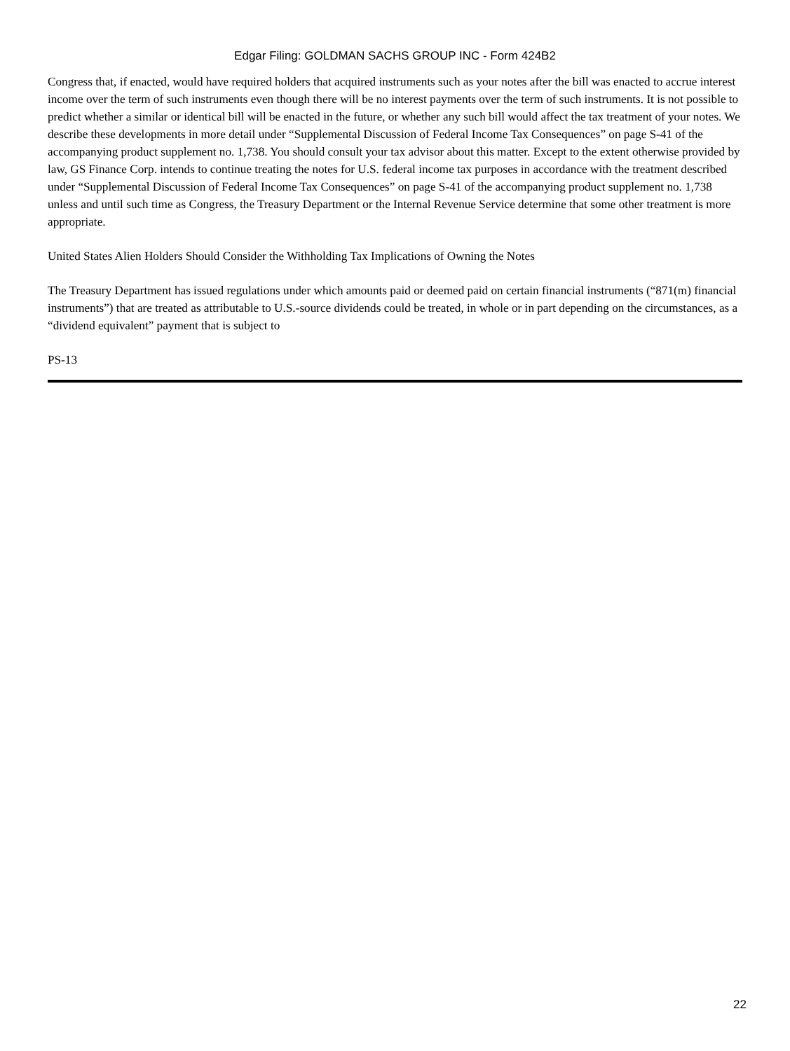Edgar Filing: GOLDMAN SACHS GROUP INC - Form 424B2
Congress that, if enacted, would have required holders that acquired instruments such as your notes after the bill was enacted to accrue interest income over the term of such instruments even though there will be no interest payments over the term of such instruments. It is not possible to predict whether a similar or identical bill will be enacted in the future, or whether any such bill would affect the tax treatment of your notes. We describe these developments in more detail under “Supplemental Discussion of Federal Income Tax Consequences” on page S-41 of the accompanying product supplement no. 1,738. You should consult your tax advisor about this matter. Except to the extent otherwise provided by law, GS Finance Corp. intends to continue treating the notes for U.S. federal income tax purposes in accordance with the treatment described under “Supplemental Discussion of Federal Income Tax Consequences” on page S-41 of the accompanying product supplement no. 1,738 unless and until such time as Congress, the Treasury Department or the Internal Revenue Service determine that some other treatment is more appropriate.
United States Alien Holders Should Consider the Withholding Tax Implications of Owning the Notes
The Treasury Department has issued regulations under which amounts paid or deemed paid on certain financial instruments (“871(m) financial instruments”) that are treated as attributable to U.S.-source dividends could be treated, in whole or in part depending on the circumstances, as a “dividend equivalent” payment that is subject to
PS-13
22